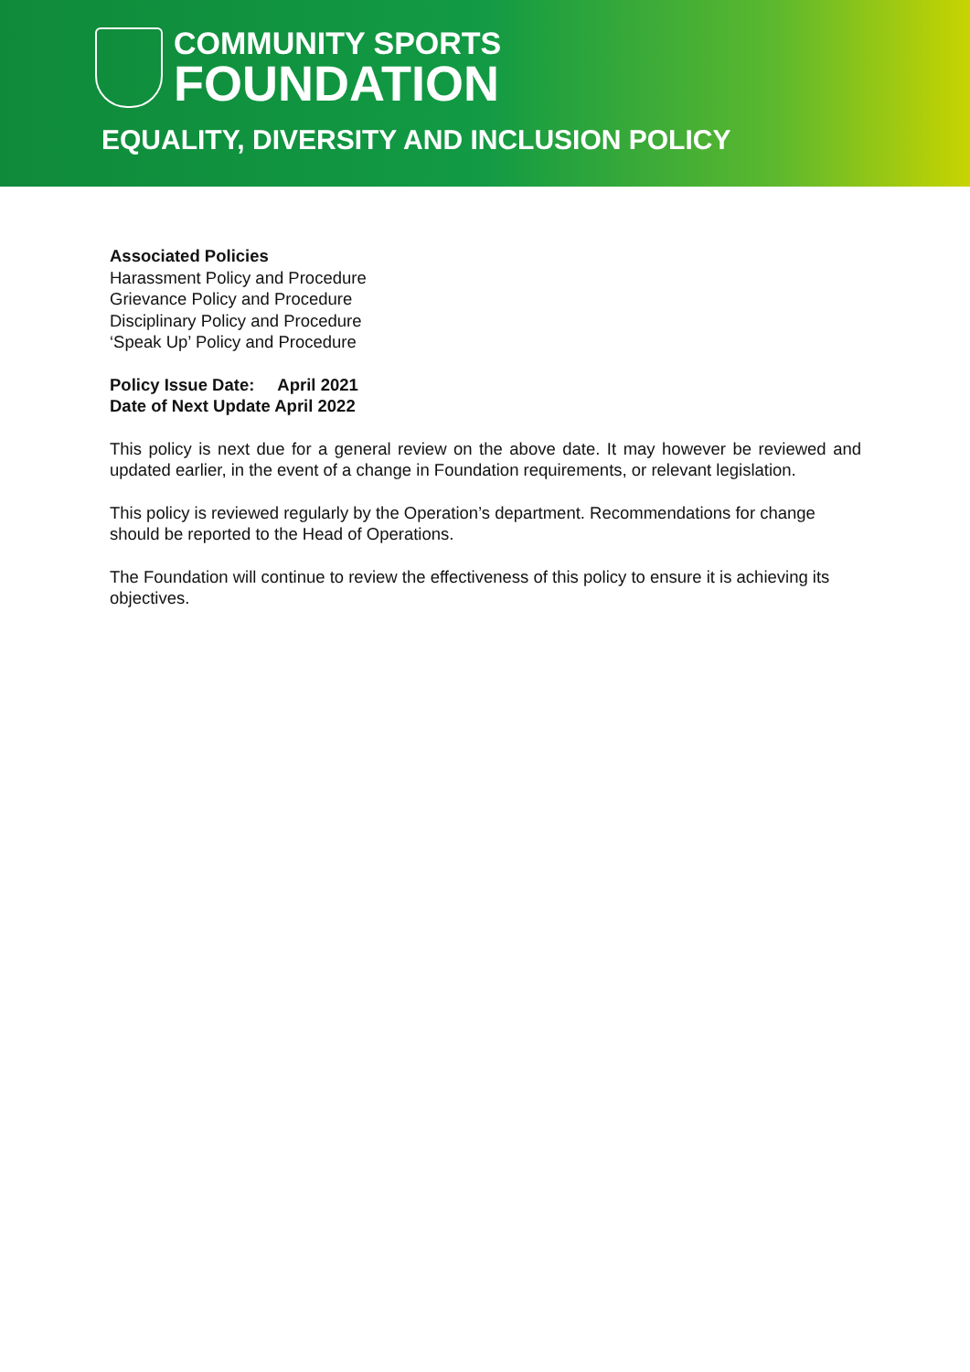COMMUNITY SPORTS
FOUNDATION
EQUALITY, DIVERSITY AND INCLUSION POLICY
Associated Policies
Harassment Policy and Procedure
Grievance Policy and Procedure
Disciplinary Policy and Procedure
‘Speak Up’ Policy and Procedure
Policy Issue Date: April 2021
Date of Next Update April 2022
This policy is next due for a general review on the above date. It may however be reviewed and updated earlier, in the event of a change in Foundation requirements, or relevant legislation.
This policy is reviewed regularly by the Operation’s department. Recommendations for change should be reported to the Head of Operations.
The Foundation will continue to review the effectiveness of this policy to ensure it is achieving its objectives.